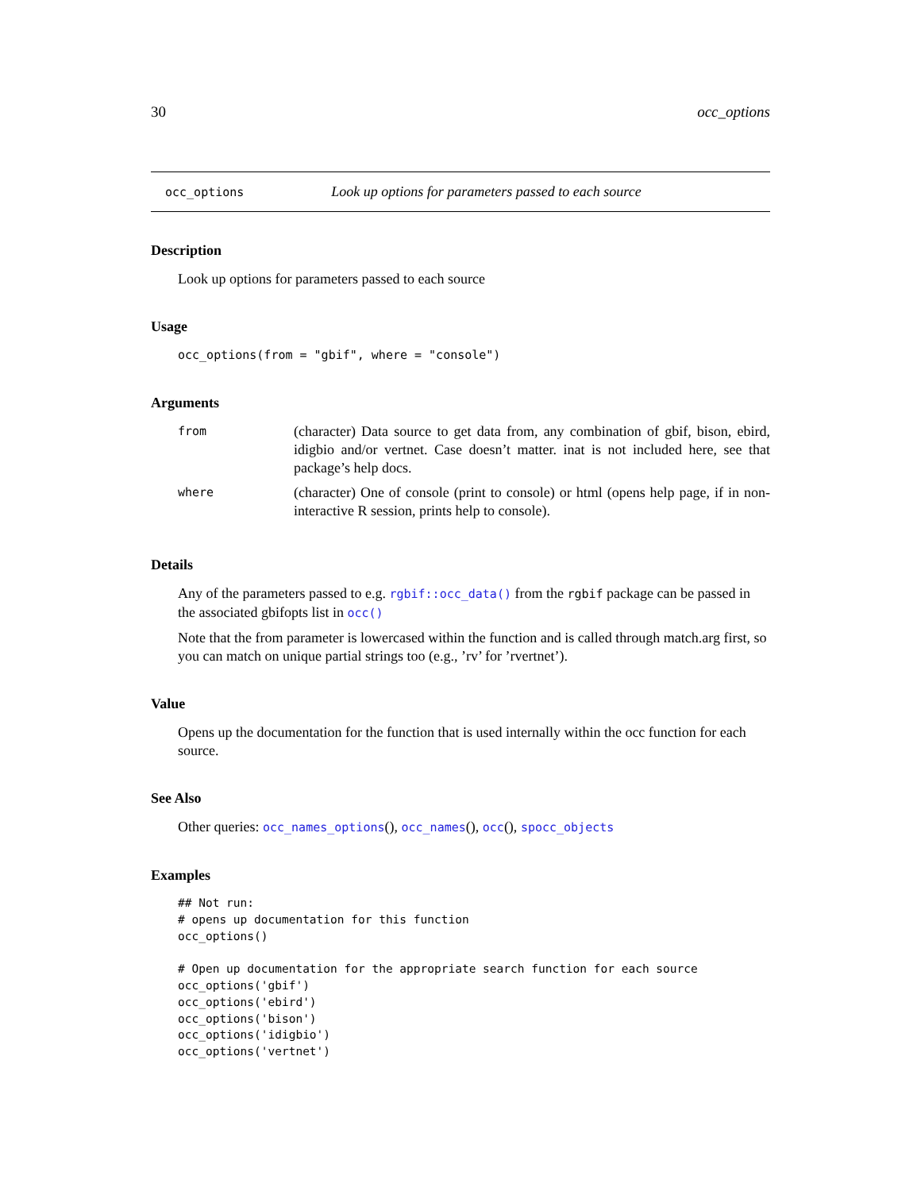30 occ_options
occ_options Look up options for parameters passed to each source
Description
Look up options for parameters passed to each source
Usage
occ_options(from = "gbif", where = "console")
Arguments
| from | (character) Data source to get data from, any combination of gbif, bison, ebird, idigbio and/or vertnet. Case doesn’t matter. inat is not included here, see that package’s help docs. |
| where | (character) One of console (print to console) or html (opens help page, if in non-interactive R session, prints help to console). |
Details
Any of the parameters passed to e.g. rgbif::occ_data() from the rgbif package can be passed in the associated gbifopts list in occ()
Note that the from parameter is lowercased within the function and is called through match.arg first, so you can match on unique partial strings too (e.g., ’rv’ for ’rvertnet’).
Value
Opens up the documentation for the function that is used internally within the occ function for each source.
See Also
Other queries: occ_names_options(), occ_names(), occ(), spocc_objects
Examples
## Not run:
# opens up documentation for this function
occ_options()

# Open up documentation for the appropriate search function for each source
occ_options('gbif')
occ_options('ebird')
occ_options('bison')
occ_options('idigbio')
occ_options('vertnet')